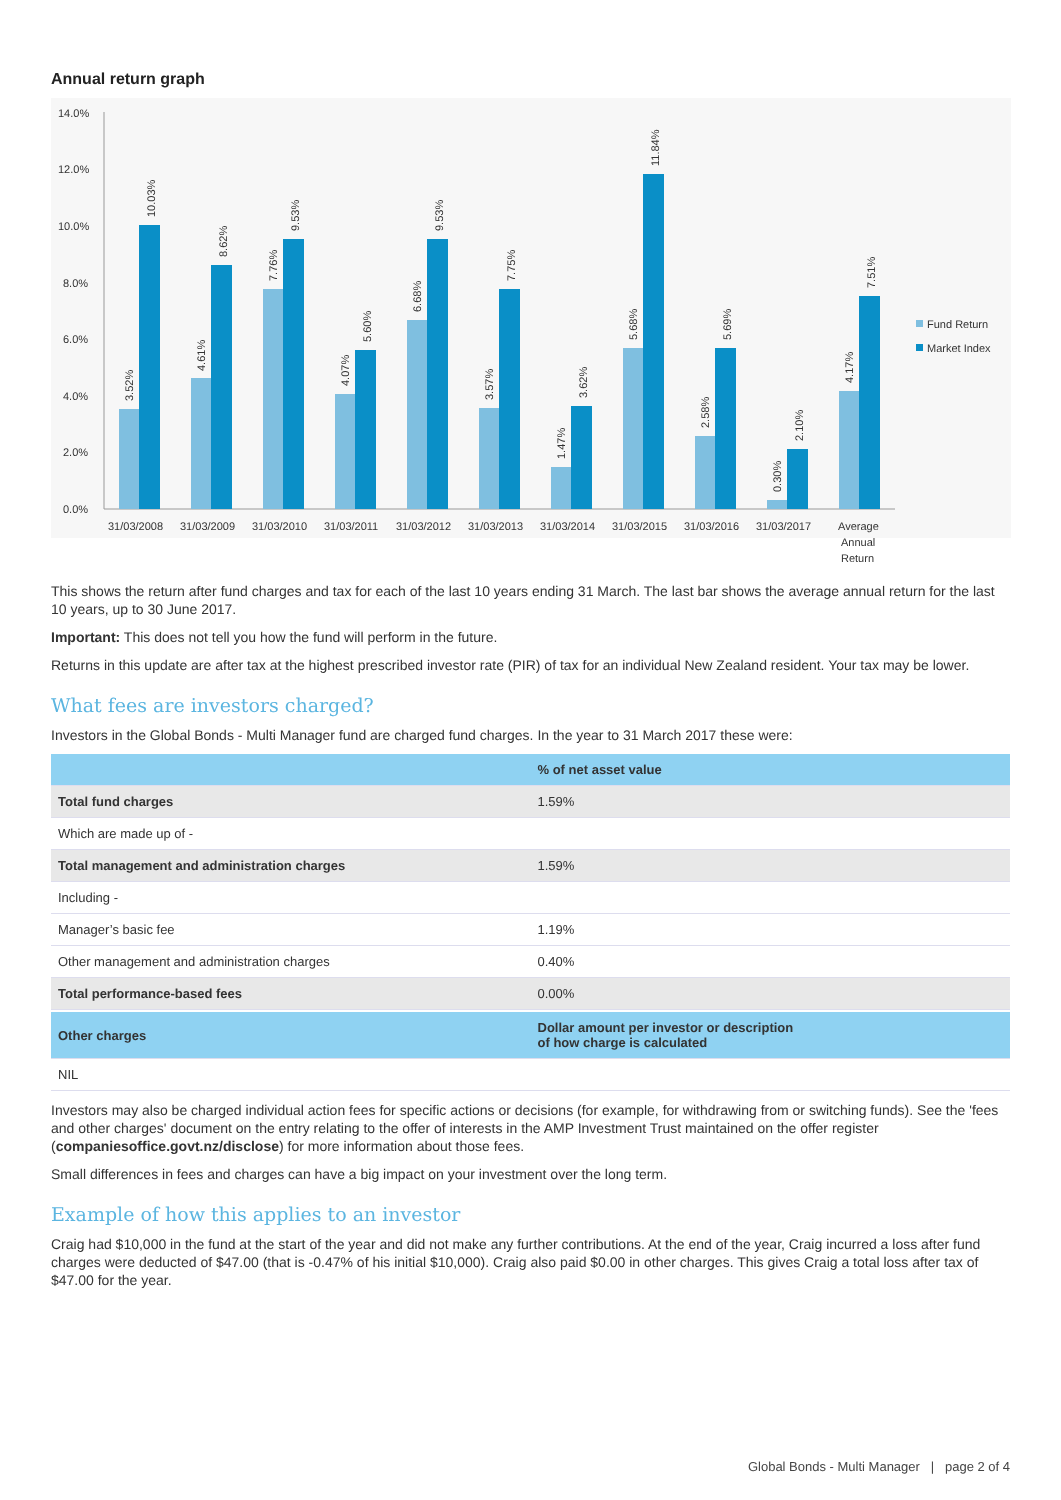Annual return graph
14.0%
12.0%
10.0%
8.0%
6.0%
4.0%
2.0%
0.0%
3.52%
10.03%
4.61%
8.62%
7.76%
9.53%
4.07%
5.60%
6.68%
9.53%
3.57%
7.75%
1.47%
3.62%
5.68%
11.84%
2.58%
5.69%
0.30%
2.10%
4.17%
7.51%
31/03/2008
31/03/2009
31/03/2010
31/03/2011
31/03/2012
31/03/2013
31/03/2014
31/03/2015
31/03/2016
31/03/2017
Average
Annual
Return
Fund Return
Market Index
This shows the return after fund charges and tax for each of the last 10 years ending 31 March. The last bar shows the average annual return for the last 10 years, up to 30 June 2017.
Important: This does not tell you how the fund will perform in the future.
Returns in this update are after tax at the highest prescribed investor rate (PIR) of tax for an individual New Zealand resident. Your tax may be lower.
What fees are investors charged?
Investors in the Global Bonds - Multi Manager fund are charged fund charges. In the year to 31 March 2017 these were:
| | % of net asset value |
| --- | --- |
| Total fund charges | 1.59% |
| Which are made up of - | |
| Total management and administration charges | 1.59% |
| Including - | |
| Manager’s basic fee | 1.19% |
| Other management and administration charges | 0.40% |
| Total performance-based fees | 0.00% |
| Other charges | Dollar amount per investor or description of how charge is calculated |
| NIL | |
Investors may also be charged individual action fees for specific actions or decisions (for example, for withdrawing from or switching funds). See the 'fees and other charges' document on the entry relating to the offer of interests in the AMP Investment Trust maintained on the offer register (companiesoffice.govt.nz/disclose) for more information about those fees.
Small differences in fees and charges can have a big impact on your investment over the long term.
Example of how this applies to an investor
Craig had $10,000 in the fund at the start of the year and did not make any further contributions. At the end of the year, Craig incurred a loss after fund charges were deducted of $47.00 (that is -0.47% of his initial $10,000). Craig also paid $0.00 in other charges. This gives Craig a total loss after tax of $47.00 for the year.
Global Bonds - Multi Manager | page 2 of 4